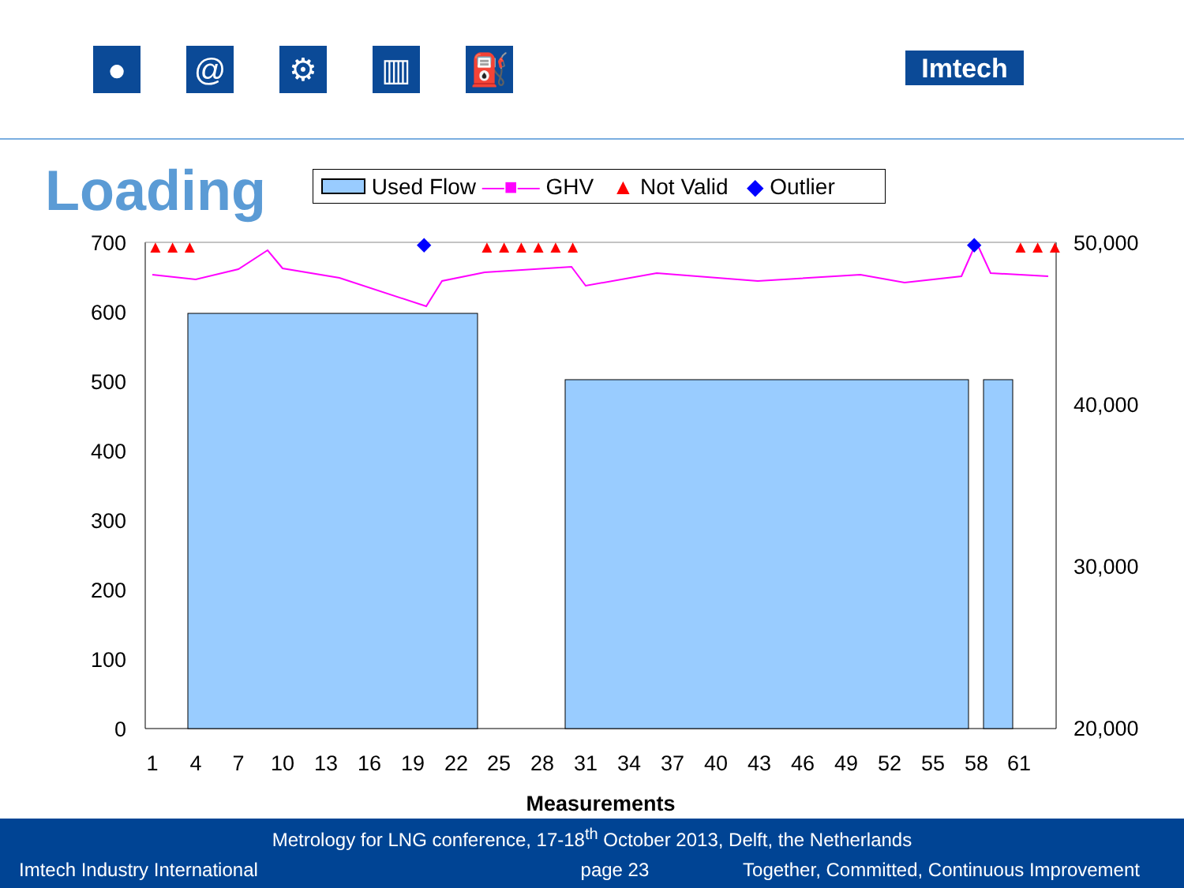● @ ⚙ ▥ ⛽ Imtech
Loading Used Flow —■— GHV ▲ Not Valid ◆ Outlier
700
600
500
400
300
200
100
0
50,000
40,000
30,000
20,000
▲▲▲
▲▲▲▲▲▲
▲▲▲
◆
◆
1
4
7
10
13
16
19
22
25
28
31
34
37
40
43
46
49
52
55
58
61
Measurements
Metrology for LNG conference, 17-18<sup>th</sup> October 2013, Delft, the Netherlands
Imtech Industry International page 23 Together, Committed, Continuous Improvement